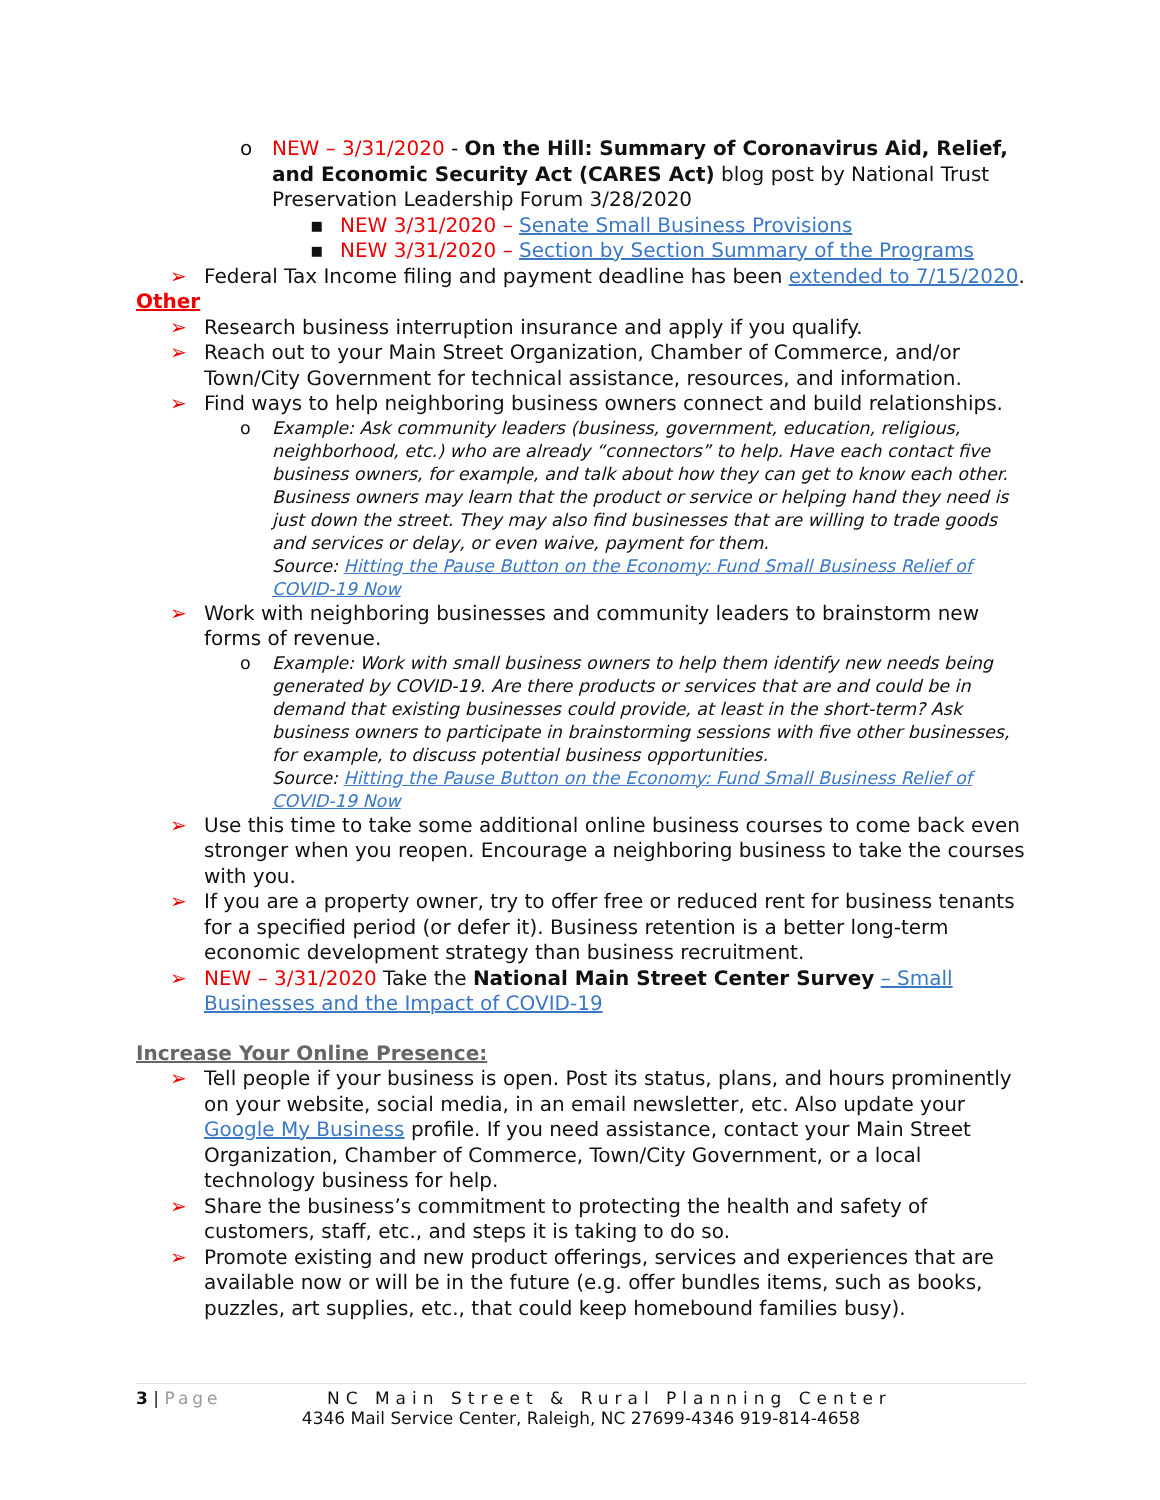o NEW – 3/31/2020 - On the Hill: Summary of Coronavirus Aid, Relief, and Economic Security Act (CARES Act) blog post by National Trust Preservation Leadership Forum 3/28/2020
▪ NEW 3/31/2020 – Senate Small Business Provisions
▪ NEW 3/31/2020 – Section by Section Summary of the Programs
➢ Federal Tax Income filing and payment deadline has been extended to 7/15/2020.
Other
➢ Research business interruption insurance and apply if you qualify.
➢ Reach out to your Main Street Organization, Chamber of Commerce, and/or Town/City Government for technical assistance, resources, and information.
➢ Find ways to help neighboring business owners connect and build relationships.
o Example: Ask community leaders (business, government, education, religious, neighborhood, etc.) who are already “connectors” to help. Have each contact five business owners, for example, and talk about how they can get to know each other. Business owners may learn that the product or service or helping hand they need is just down the street. They may also find businesses that are willing to trade goods and services or delay, or even waive, payment for them.
Source: Hitting the Pause Button on the Economy: Fund Small Business Relief of COVID-19 Now
➢ Work with neighboring businesses and community leaders to brainstorm new forms of revenue.
o Example: Work with small business owners to help them identify new needs being generated by COVID-19. Are there products or services that are and could be in demand that existing businesses could provide, at least in the short-term? Ask business owners to participate in brainstorming sessions with five other businesses, for example, to discuss potential business opportunities.
Source: Hitting the Pause Button on the Economy: Fund Small Business Relief of COVID-19 Now
➢ Use this time to take some additional online business courses to come back even stronger when you reopen. Encourage a neighboring business to take the courses with you.
➢ If you are a property owner, try to offer free or reduced rent for business tenants for a specified period (or defer it). Business retention is a better long-term economic development strategy than business recruitment.
➢ NEW – 3/31/2020 Take the National Main Street Center Survey – Small Businesses and the Impact of COVID-19
Increase Your Online Presence:
➢ Tell people if your business is open. Post its status, plans, and hours prominently on your website, social media, in an email newsletter, etc. Also update your Google My Business profile. If you need assistance, contact your Main Street Organization, Chamber of Commerce, Town/City Government, or a local technology business for help.
➢ Share the business’s commitment to protecting the health and safety of customers, staff, etc., and steps it is taking to do so.
➢ Promote existing and new product offerings, services and experiences that are available now or will be in the future (e.g. offer bundles items, such as books, puzzles, art supplies, etc., that could keep homebound families busy).
3 | Page NC Main Street & Rural Planning Center
4346 Mail Service Center, Raleigh, NC 27699-4346 919-814-4658